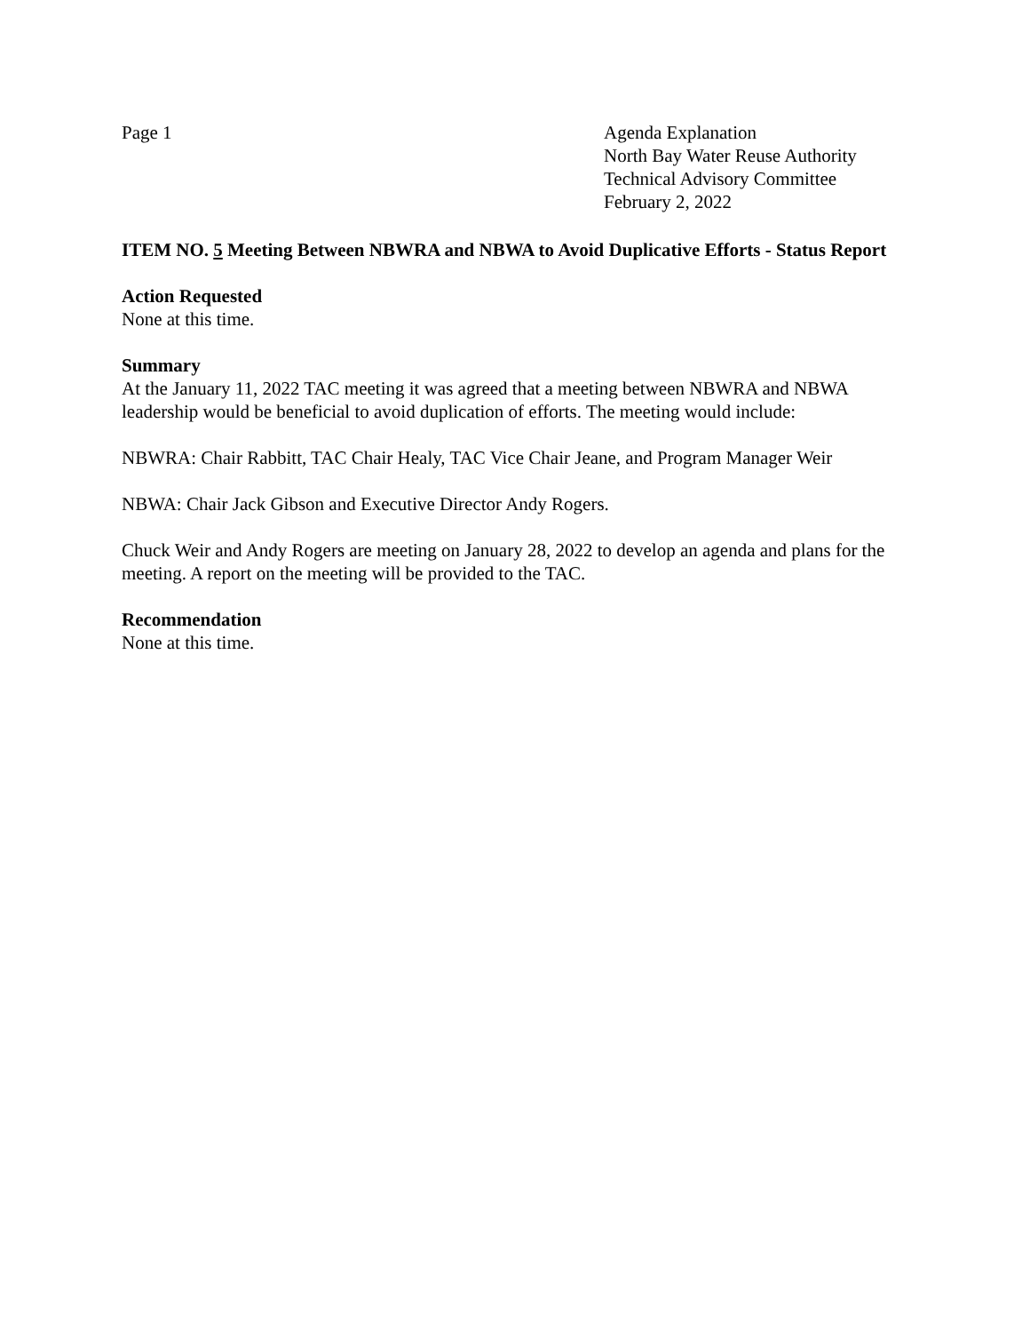Page 1 Agenda Explanation
North Bay Water Reuse Authority
Technical Advisory Committee
February 2, 2022
ITEM NO. 5 Meeting Between NBWRA and NBWA to Avoid Duplicative Efforts - Status Report
Action Requested
None at this time.
Summary
At the January 11, 2022 TAC meeting it was agreed that a meeting between NBWRA and NBWA leadership would be beneficial to avoid duplication of efforts. The meeting would include:
NBWRA: Chair Rabbitt, TAC Chair Healy, TAC Vice Chair Jeane, and Program Manager Weir
NBWA: Chair Jack Gibson and Executive Director Andy Rogers.
Chuck Weir and Andy Rogers are meeting on January 28, 2022 to develop an agenda and plans for the meeting. A report on the meeting will be provided to the TAC.
Recommendation
None at this time.